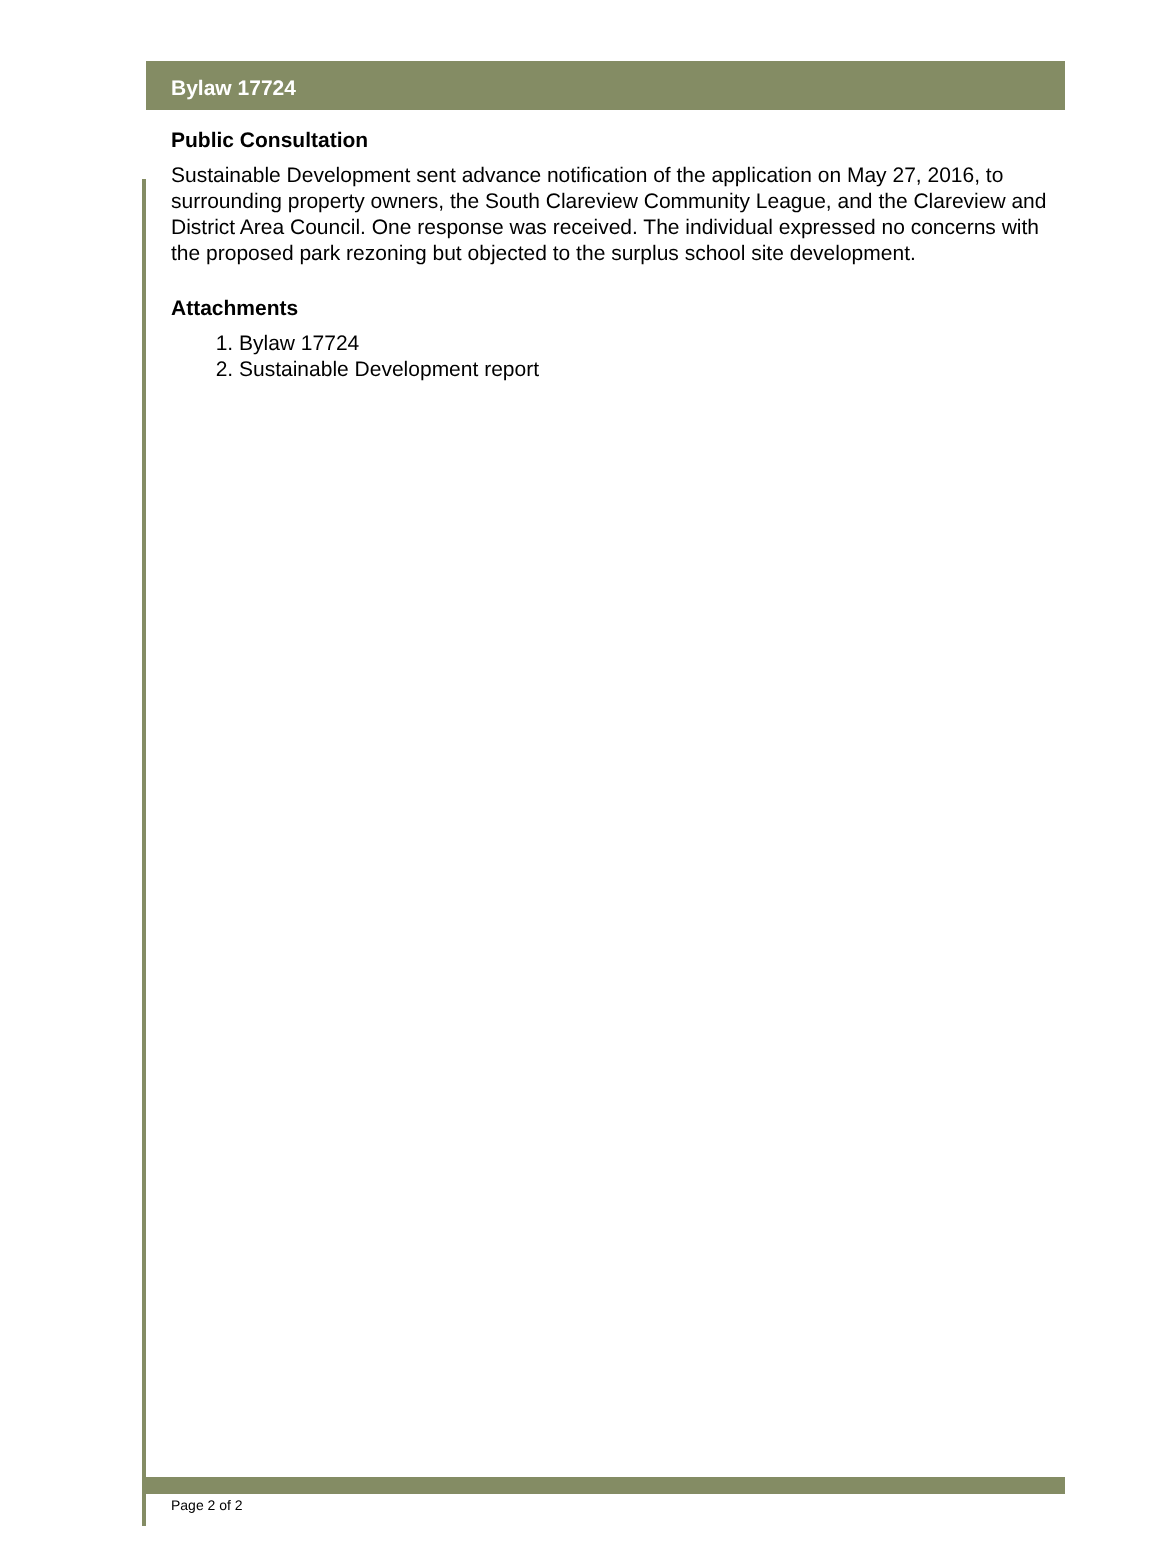Bylaw 17724
Public Consultation
Sustainable Development sent advance notification of the application on May 27, 2016, to surrounding property owners, the South Clareview Community League, and the Clareview and District Area Council. One response was received. The individual expressed no concerns with the proposed park rezoning but objected to the surplus school site development.
Attachments
1. Bylaw 17724
2. Sustainable Development report
Page 2 of 2